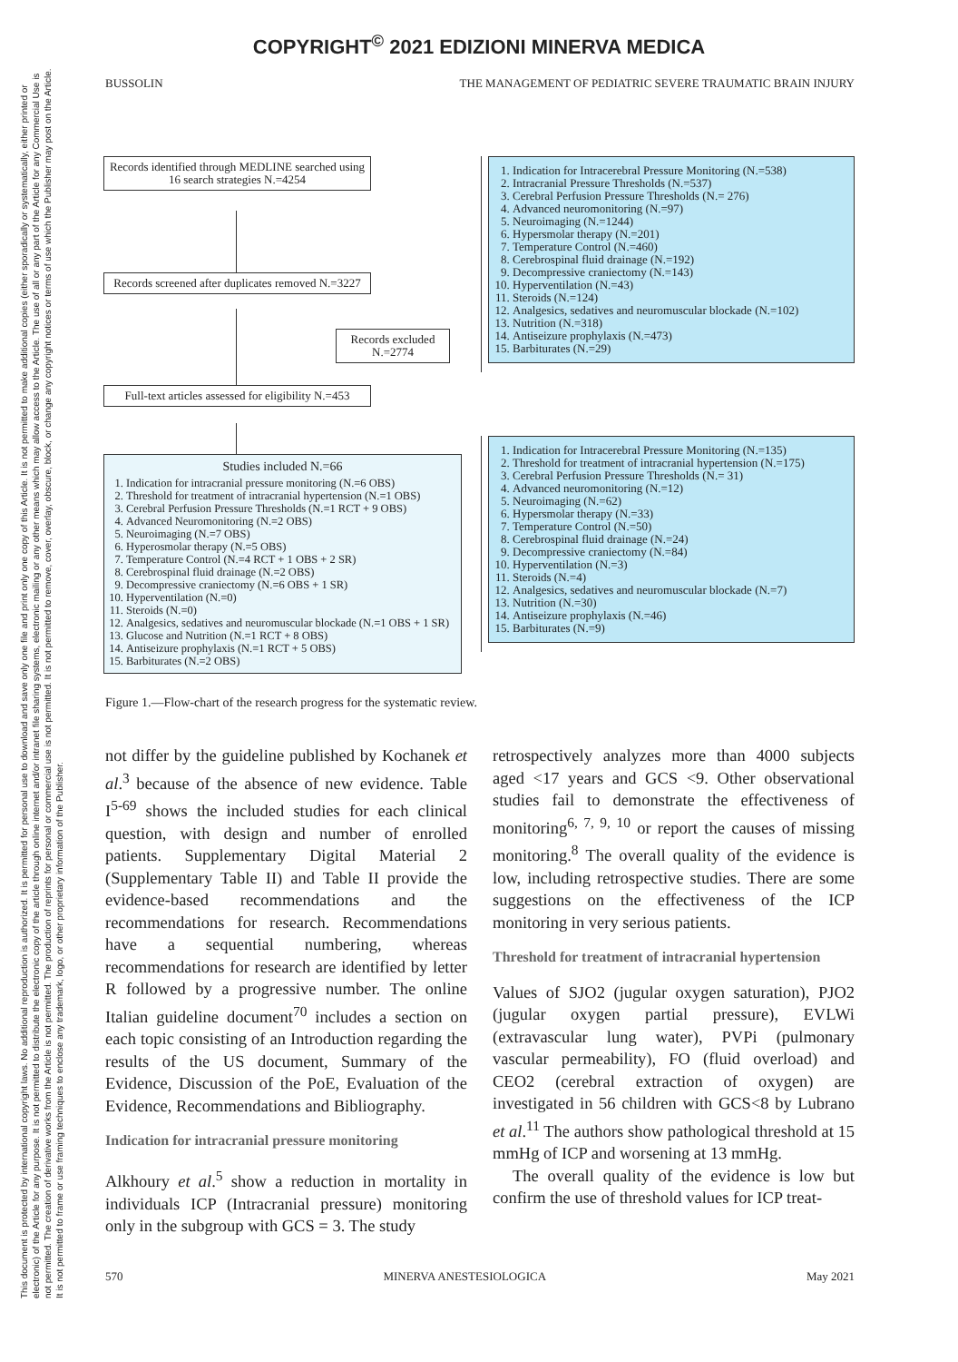COPYRIGHT<sup>©</sup> 2021 EDIZIONI MINERVA MEDICA
This document is protected by international copyright laws. No additional reproduction is authorized. It is permitted for personal use to download and save only one file and print only one copy of this Article. It is not permitted to make additional copies (either sporadically or systematically, either printed or electronic) of the Article for any purpose. It is not permitted to distribute the electronic copy of the article through online internet and/or intranet file sharing systems, electronic mailing or any other means which may allow access to the Article. The use of all or any part of the Article for any Commercial Use is not permitted. The creation of derivative works from the Article is not permitted. The production of reprints for personal or commercial use is not permitted. It is not permitted to remove, cover, overlay, obscure, block, or change any copyright notices or terms of use which the Publisher may post on the Article. It is not permitted to frame or use framing techniques to enclose any trademark, logo, or other proprietary information of the Publisher.
BUSSOLIN THE MANAGEMENT OF PEDIATRIC SEVERE TRAUMATIC BRAIN INJURY
Records identified through MEDLINE searched using 16 search strategies N.=4254
Records screened after duplicates removed N.=3227
Records excluded N.=2774
Full-text articles assessed for eligibility N.=453
1. Indication for Intracerebral Pressure Monitoring (N.=538)
2. Intracranial Pressure Thresholds (N.=537)
3. Cerebral Perfusion Pressure Thresholds (N.= 276)
4. Advanced neuromonitoring (N.=97)
5. Neuroimaging (N.=1244)
6. Hypersmolar therapy (N.=201)
7. Temperature Control (N.=460)
8. Cerebrospinal fluid drainage (N.=192)
9. Decompressive craniectomy (N.=143)
10. Hyperventilation (N.=43)
11. Steroids (N.=124)
12. Analgesics, sedatives and neuromuscular blockade (N.=102)
13. Nutrition (N.=318)
14. Antiseizure prophylaxis (N.=473)
15. Barbiturates (N.=29)
Studies included N.=66
1. Indication for intracranial pressure monitoring (N.=6 OBS)
2. Threshold for treatment of intracranial hypertension (N.=1 OBS)
3. Cerebral Perfusion Pressure Thresholds (N.=1 RCT + 9 OBS)
4. Advanced Neuromonitoring (N.=2 OBS)
5. Neuroimaging (N.=7 OBS)
6. Hyperosmolar therapy (N.=5 OBS)
7. Temperature Control (N.=4 RCT + 1 OBS + 2 SR)
8. Cerebrospinal fluid drainage (N.=2 OBS)
9. Decompressive craniectomy (N.=6 OBS + 1 SR)
10. Hyperventilation (N.=0)
11. Steroids (N.=0)
12. Analgesics, sedatives and neuromuscular blockade (N.=1 OBS + 1 SR)
13. Glucose and Nutrition (N.=1 RCT + 8 OBS)
14. Antiseizure prophylaxis (N.=1 RCT + 5 OBS)
15. Barbiturates (N.=2 OBS)
1. Indication for Intracerebral Pressure Monitoring (N.=135)
2. Threshold for treatment of intracranial hypertension (N.=175)
3. Cerebral Perfusion Pressure Thresholds (N.= 31)
4. Advanced neuromonitoring (N.=12)
5. Neuroimaging (N.=62)
6. Hypersmolar therapy (N.=33)
7. Temperature Control (N.=50)
8. Cerebrospinal fluid drainage (N.=24)
9. Decompressive craniectomy (N.=84)
10. Hyperventilation (N.=3)
11. Steroids (N.=4)
12. Analgesics, sedatives and neuromuscular blockade (N.=7)
13. Nutrition (N.=30)
14. Antiseizure prophylaxis (N.=46)
15. Barbiturates (N.=9)
Figure 1.—Flow-chart of the research progress for the systematic review.
not differ by the guideline published by Kochanek et al.<sup>3</sup> because of the absence of new evidence. Table I<sup>5-69</sup> shows the included studies for each clinical question, with design and number of enrolled patients. Supplementary Digital Material 2 (Supplementary Table II) and Table II provide the evidence-based recommendations and the recommendations for research. Recommendations have a sequential numbering, whereas recommendations for research are identified by letter R followed by a progressive number. The online Italian guideline document<sup>70</sup> includes a section on each topic consisting of an Introduction regarding the results of the US document, Summary of the Evidence, Discussion of the PoE, Evaluation of the Evidence, Recommendations and Bibliography.
Indication for intracranial pressure monitoring
Alkhoury et al.<sup>5</sup> show a reduction in mortality in individuals ICP (Intracranial pressure) monitoring only in the subgroup with GCS = 3. The study
retrospectively analyzes more than 4000 subjects aged <17 years and GCS <9. Other observational studies fail to demonstrate the effectiveness of monitoring<sup>6, 7, 9, 10</sup> or report the causes of missing monitoring.<sup>8</sup> The overall quality of the evidence is low, including retrospective studies. There are some suggestions on the effectiveness of the ICP monitoring in very serious patients.
Threshold for treatment of intracranial hypertension
Values of SJO2 (jugular oxygen saturation), PJO2 (jugular oxygen partial pressure), EVLWi (extravascular lung water), PVPi (pulmonary vascular permeability), FO (fluid overload) and CEO2 (cerebral extraction of oxygen) are investigated in 56 children with GCS<8 by Lubrano et al.<sup>11</sup> The authors show pathological threshold at 15 mmHg of ICP and worsening at 13 mmHg.
The overall quality of the evidence is low but confirm the use of threshold values for ICP treat-
570 MINERVA ANESTESIOLOGICA May 2021